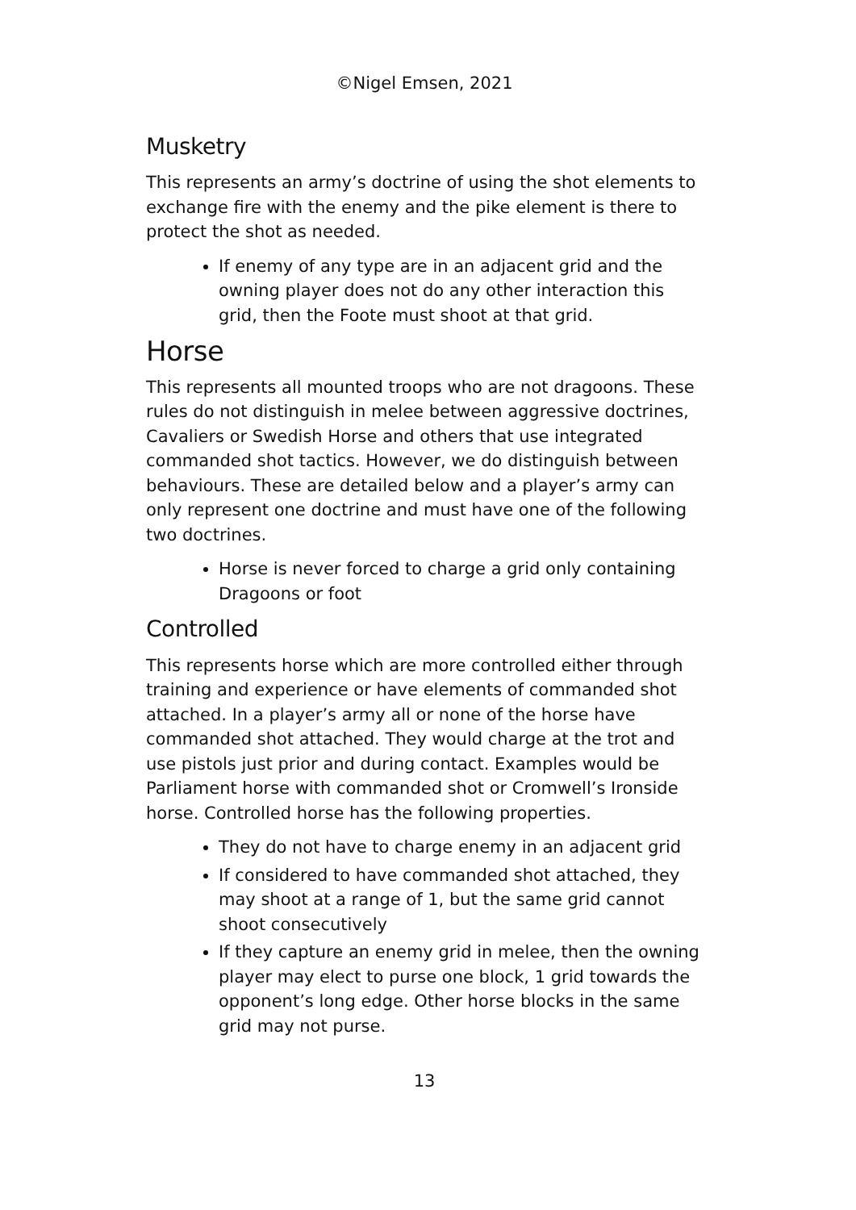©Nigel Emsen, 2021
Musketry
This represents an army’s doctrine of using the shot elements to exchange fire with the enemy and the pike element is there to protect the shot as needed.
If enemy of any type are in an adjacent grid and the owning player does not do any other interaction this grid, then the Foote must shoot at that grid.
Horse
This represents all mounted troops who are not dragoons. These rules do not distinguish in melee between aggressive doctrines, Cavaliers or Swedish Horse and others that use integrated commanded shot tactics. However, we do distinguish between behaviours. These are detailed below and a player’s army can only represent one doctrine and must have one of the following two doctrines.
Horse is never forced to charge a grid only containing Dragoons or foot
Controlled
This represents horse which are more controlled either through training and experience or have elements of commanded shot attached. In a player’s army all or none of the horse have commanded shot attached. They would charge at the trot and use pistols just prior and during contact. Examples would be Parliament horse with commanded shot or Cromwell’s Ironside horse. Controlled horse has the following properties.
They do not have to charge enemy in an adjacent grid
If considered to have commanded shot attached, they may shoot at a range of 1, but the same grid cannot shoot consecutively
If they capture an enemy grid in melee, then the owning player may elect to purse one block, 1 grid towards the opponent’s long edge. Other horse blocks in the same grid may not purse.
13